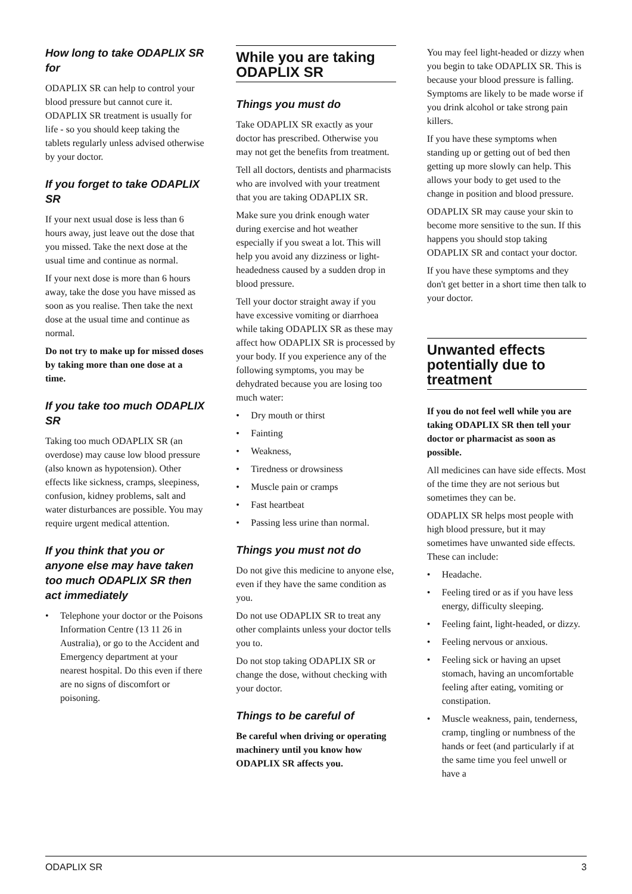How long to take ODAPLIX SR for
ODAPLIX SR can help to control your blood pressure but cannot cure it. ODAPLIX SR treatment is usually for life - so you should keep taking the tablets regularly unless advised otherwise by your doctor.
If you forget to take ODAPLIX SR
If your next usual dose is less than 6 hours away, just leave out the dose that you missed. Take the next dose at the usual time and continue as normal.
If your next dose is more than 6 hours away, take the dose you have missed as soon as you realise. Then take the next dose at the usual time and continue as normal.
Do not try to make up for missed doses by taking more than one dose at a time.
If you take too much ODAPLIX SR
Taking too much ODAPLIX SR (an overdose) may cause low blood pressure (also known as hypotension). Other effects like sickness, cramps, sleepiness, confusion, kidney problems, salt and water disturbances are possible. You may require urgent medical attention.
If you think that you or anyone else may have taken too much ODAPLIX SR then act immediately
• Telephone your doctor or the Poisons Information Centre (13 11 26 in Australia), or go to the Accident and Emergency department at your nearest hospital. Do this even if there are no signs of discomfort or poisoning.
While you are taking ODAPLIX SR
Things you must do
Take ODAPLIX SR exactly as your doctor has prescribed. Otherwise you may not get the benefits from treatment.
Tell all doctors, dentists and pharmacists who are involved with your treatment that you are taking ODAPLIX SR.
Make sure you drink enough water during exercise and hot weather especially if you sweat a lot. This will help you avoid any dizziness or light-headedness caused by a sudden drop in blood pressure.
Tell your doctor straight away if you have excessive vomiting or diarrhoea while taking ODAPLIX SR as these may affect how ODAPLIX SR is processed by your body. If you experience any of the following symptoms, you may be dehydrated because you are losing too much water:
• Dry mouth or thirst
• Fainting
• Weakness,
• Tiredness or drowsiness
• Muscle pain or cramps
• Fast heartbeat
• Passing less urine than normal.
Things you must not do
Do not give this medicine to anyone else, even if they have the same condition as you.
Do not use ODAPLIX SR to treat any other complaints unless your doctor tells you to.
Do not stop taking ODAPLIX SR or change the dose, without checking with your doctor.
Things to be careful of
Be careful when driving or operating machinery until you know how ODAPLIX SR affects you.
You may feel light-headed or dizzy when you begin to take ODAPLIX SR. This is because your blood pressure is falling. Symptoms are likely to be made worse if you drink alcohol or take strong pain killers.
If you have these symptoms when standing up or getting out of bed then getting up more slowly can help. This allows your body to get used to the change in position and blood pressure.
ODAPLIX SR may cause your skin to become more sensitive to the sun. If this happens you should stop taking ODAPLIX SR and contact your doctor.
If you have these symptoms and they don't get better in a short time then talk to your doctor.
Unwanted effects potentially due to treatment
If you do not feel well while you are taking ODAPLIX SR then tell your doctor or pharmacist as soon as possible.
All medicines can have side effects. Most of the time they are not serious but sometimes they can be.
ODAPLIX SR helps most people with high blood pressure, but it may sometimes have unwanted side effects. These can include:
• Headache.
• Feeling tired or as if you have less energy, difficulty sleeping.
• Feeling faint, light-headed, or dizzy.
• Feeling nervous or anxious.
• Feeling sick or having an upset stomach, having an uncomfortable feeling after eating, vomiting or constipation.
• Muscle weakness, pain, tenderness, cramp, tingling or numbness of the hands or feet (and particularly if at the same time you feel unwell or have a
ODAPLIX SR 3